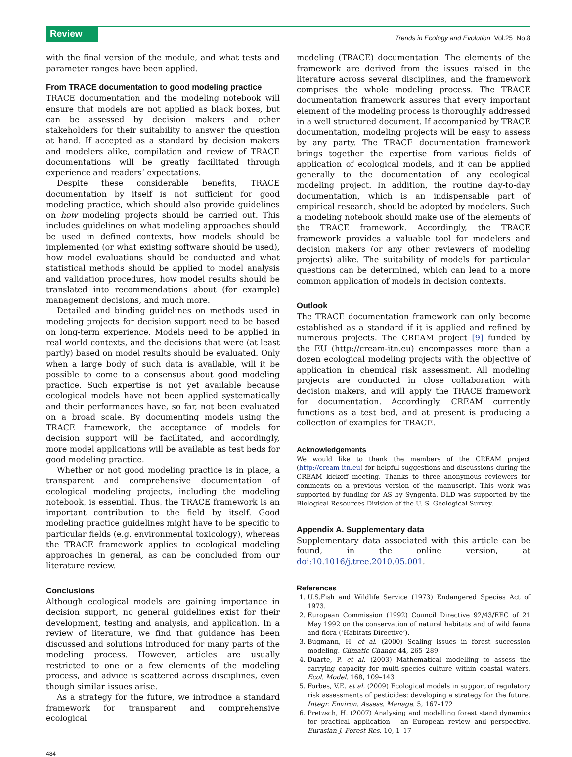Review
Trends in Ecology and Evolution Vol.25 No.8
with the final version of the module, and what tests and parameter ranges have been applied.
From TRACE documentation to good modeling practice
TRACE documentation and the modeling notebook will ensure that models are not applied as black boxes, but can be assessed by decision makers and other stakeholders for their suitability to answer the question at hand. If accepted as a standard by decision makers and modelers alike, compilation and review of TRACE documentations will be greatly facilitated through experience and readers’ expectations.
Despite these considerable benefits, TRACE documentation by itself is not sufficient for good modeling practice, which should also provide guidelines on how modeling projects should be carried out. This includes guidelines on what modeling approaches should be used in defined contexts, how models should be implemented (or what existing software should be used), how model evaluations should be conducted and what statistical methods should be applied to model analysis and validation procedures, how model results should be translated into recommendations about (for example) management decisions, and much more.
Detailed and binding guidelines on methods used in modeling projects for decision support need to be based on long-term experience. Models need to be applied in real world contexts, and the decisions that were (at least partly) based on model results should be evaluated. Only when a large body of such data is available, will it be possible to come to a consensus about good modeling practice. Such expertise is not yet available because ecological models have not been applied systematically and their performances have, so far, not been evaluated on a broad scale. By documenting models using the TRACE framework, the acceptance of models for decision support will be facilitated, and accordingly, more model applications will be available as test beds for good modeling practice.
Whether or not good modeling practice is in place, a transparent and comprehensive documentation of ecological modeling projects, including the modeling notebook, is essential. Thus, the TRACE framework is an important contribution to the field by itself. Good modeling practice guidelines might have to be specific to particular fields (e.g. environmental toxicology), whereas the TRACE framework applies to ecological modeling approaches in general, as can be concluded from our literature review.
Conclusions
Although ecological models are gaining importance in decision support, no general guidelines exist for their development, testing and analysis, and application. In a review of literature, we find that guidance has been discussed and solutions introduced for many parts of the modeling process. However, articles are usually restricted to one or a few elements of the modeling process, and advice is scattered across disciplines, even though similar issues arise.
As a strategy for the future, we introduce a standard framework for transparent and comprehensive ecological
modeling (TRACE) documentation. The elements of the framework are derived from the issues raised in the literature across several disciplines, and the framework comprises the whole modeling process. The TRACE documentation framework assures that every important element of the modeling process is thoroughly addressed in a well structured document. If accompanied by TRACE documentation, modeling projects will be easy to assess by any party. The TRACE documentation framework brings together the expertise from various fields of application of ecological models, and it can be applied generally to the documentation of any ecological modeling project. In addition, the routine day-to-day documentation, which is an indispensable part of empirical research, should be adopted by modelers. Such a modeling notebook should make use of the elements of the TRACE framework. Accordingly, the TRACE framework provides a valuable tool for modelers and decision makers (or any other reviewers of modeling projects) alike. The suitability of models for particular questions can be determined, which can lead to a more common application of models in decision contexts.
Outlook
The TRACE documentation framework can only become established as a standard if it is applied and refined by numerous projects. The CREAM project [9] funded by the EU (http://cream-itn.eu) encompasses more than a dozen ecological modeling projects with the objective of application in chemical risk assessment. All modeling projects are conducted in close collaboration with decision makers, and will apply the TRACE framework for documentation. Accordingly, CREAM currently functions as a test bed, and at present is producing a collection of examples for TRACE.
Acknowledgements
We would like to thank the members of the CREAM project (http://cream-itn.eu) for helpful suggestions and discussions during the CREAM kickoff meeting. Thanks to three anonymous reviewers for comments on a previous version of the manuscript. This work was supported by funding for AS by Syngenta. DLD was supported by the Biological Resources Division of the U. S. Geological Survey.
Appendix A. Supplementary data
Supplementary data associated with this article can be found, in the online version, at doi:10.1016/j.tree.2010.05.001.
References
1. U.S.Fish and Wildlife Service (1973) Endangered Species Act of 1973.
2. European Commission (1992) Council Directive 92/43/EEC of 21 May 1992 on the conservation of natural habitats and of wild fauna and flora (‘Habitats Directive’).
3. Bugmann, H. et al. (2000) Scaling issues in forest succession modeling. Climatic Change 44, 265–289
4. Duarte, P. et al. (2003) Mathematical modelling to assess the carrying capacity for multi-species culture within coastal waters. Ecol. Model. 168, 109–143
5. Forbes, V.E. et al. (2009) Ecological models in support of regulatory risk assessments of pesticides: developing a strategy for the future. Integr. Environ. Assess. Manage. 5, 167–172
6. Pretzsch, H. (2007) Analysing and modelling forest stand dynamics for practical application - an European review and perspective. Eurasian J. Forest Res. 10, 1–17
484